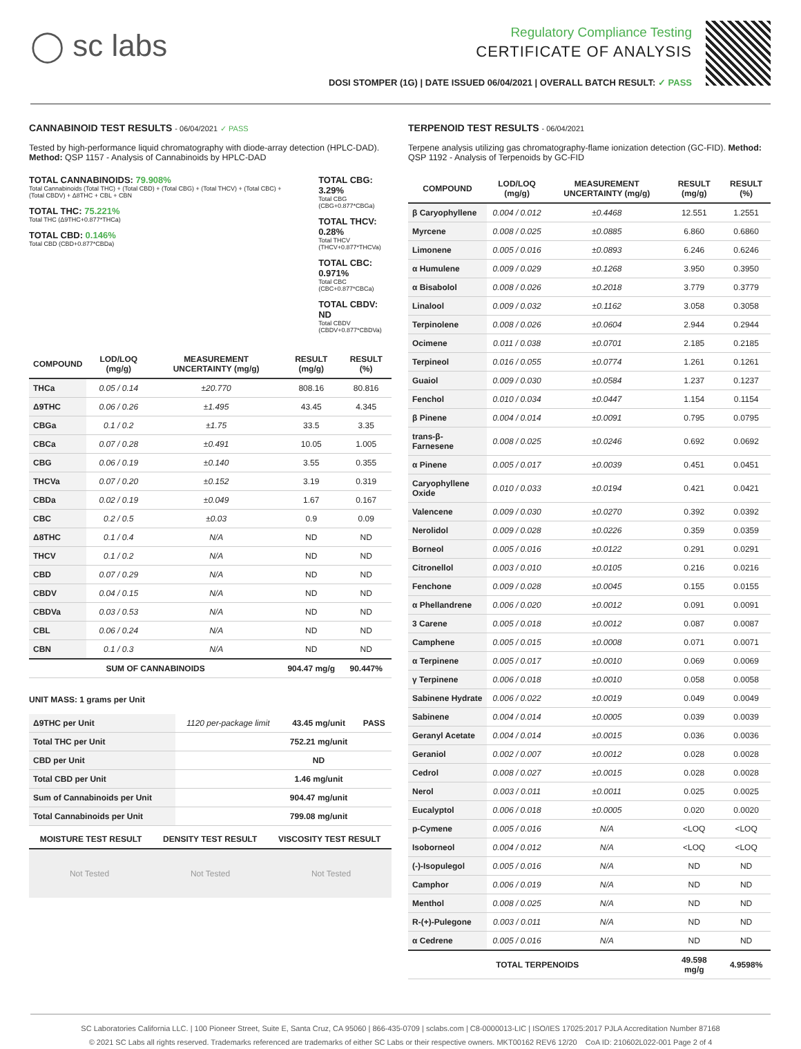◯ sc labs
Regulatory Compliance Testing
CERTIFICATE OF ANALYSIS
DOSI STOMPER (1G) | DATE ISSUED 06/04/2021 | OVERALL BATCH RESULT: ✓ PASS
CANNABINOID TEST RESULTS - 06/04/2021 ✓ PASS
Tested by high-performance liquid chromatography with diode-array detection (HPLC-DAD). Method: QSP 1157 - Analysis of Cannabinoids by HPLC-DAD
TOTAL CANNABINOIDS: 79.908%
Total Cannabinoids (Total THC) + (Total CBD) + (Total CBG) + (Total THCV) + (Total CBC) + (Total CBDV) + Δ8THC + CBL + CBN
TOTAL THC: 75.221%
Total THC (Δ9THC+0.877*THCa)
TOTAL CBD: 0.146%
Total CBD (CBD+0.877*CBDa)
TOTAL CBG: 3.29%
Total CBG (CBG+0.877*CBGa)
TOTAL THCV: 0.28%
Total THCV (THCV+0.877*THCVa)
TOTAL CBC: 0.971%
Total CBC (CBC+0.877*CBCa)
TOTAL CBDV: ND
Total CBDV (CBDV+0.877*CBDVa)
| COMPOUND | LOD/LOQ (mg/g) | MEASUREMENT UNCERTAINTY (mg/g) | RESULT (mg/g) | RESULT (%) |
| --- | --- | --- | --- | --- |
| THCa | 0.05 / 0.14 | ±20.770 | 808.16 | 80.816 |
| Δ9THC | 0.06 / 0.26 | ±1.495 | 43.45 | 4.345 |
| CBGa | 0.1 / 0.2 | ±1.75 | 33.5 | 3.35 |
| CBCa | 0.07 / 0.28 | ±0.491 | 10.05 | 1.005 |
| CBG | 0.06 / 0.19 | ±0.140 | 3.55 | 0.355 |
| THCVa | 0.07 / 0.20 | ±0.152 | 3.19 | 0.319 |
| CBDa | 0.02 / 0.19 | ±0.049 | 1.67 | 0.167 |
| CBC | 0.2 / 0.5 | ±0.03 | 0.9 | 0.09 |
| Δ8THC | 0.1 / 0.4 | N/A | ND | ND |
| THCV | 0.1 / 0.2 | N/A | ND | ND |
| CBD | 0.07 / 0.29 | N/A | ND | ND |
| CBDV | 0.04 / 0.15 | N/A | ND | ND |
| CBDVa | 0.03 / 0.53 | N/A | ND | ND |
| CBL | 0.06 / 0.24 | N/A | ND | ND |
| CBN | 0.1 / 0.3 | N/A | ND | ND |
| SUM OF CANNABINOIDS | | | 904.47 mg/g | 90.447% |
UNIT MASS: 1 grams per Unit
| Δ9THC per Unit | 1120 per-package limit | 43.45 mg/unit | PASS |
| Total THC per Unit | | 752.21 mg/unit | |
| CBD per Unit | | ND | |
| Total CBD per Unit | | 1.46 mg/unit | |
| Sum of Cannabinoids per Unit | | 904.47 mg/unit | |
| Total Cannabinoids per Unit | | 799.08 mg/unit | |
| MOISTURE TEST RESULT | DENSITY TEST RESULT | VISCOSITY TEST RESULT |
| --- | --- | --- |
Not Tested Not Tested Not Tested
TERPENOID TEST RESULTS - 06/04/2021
Terpene analysis utilizing gas chromatography-flame ionization detection (GC-FID). Method: QSP 1192 - Analysis of Terpenoids by GC-FID
| COMPOUND | LOD/LOQ (mg/g) | MEASUREMENT UNCERTAINTY (mg/g) | RESULT (mg/g) | RESULT (%) |
| --- | --- | --- | --- | --- |
| β Caryophyllene | 0.004 / 0.012 | ±0.4468 | 12.551 | 1.2551 |
| Myrcene | 0.008 / 0.025 | ±0.0885 | 6.860 | 0.6860 |
| Limonene | 0.005 / 0.016 | ±0.0893 | 6.246 | 0.6246 |
| α Humulene | 0.009 / 0.029 | ±0.1268 | 3.950 | 0.3950 |
| α Bisabolol | 0.008 / 0.026 | ±0.2018 | 3.779 | 0.3779 |
| Linalool | 0.009 / 0.032 | ±0.1162 | 3.058 | 0.3058 |
| Terpinolene | 0.008 / 0.026 | ±0.0604 | 2.944 | 0.2944 |
| Ocimene | 0.011 / 0.038 | ±0.0701 | 2.185 | 0.2185 |
| Terpineol | 0.016 / 0.055 | ±0.0774 | 1.261 | 0.1261 |
| Guaiol | 0.009 / 0.030 | ±0.0584 | 1.237 | 0.1237 |
| Fenchol | 0.010 / 0.034 | ±0.0447 | 1.154 | 0.1154 |
| β Pinene | 0.004 / 0.014 | ±0.0091 | 0.795 | 0.0795 |
| trans-β-Farnesene | 0.008 / 0.025 | ±0.0246 | 0.692 | 0.0692 |
| α Pinene | 0.005 / 0.017 | ±0.0039 | 0.451 | 0.0451 |
| Caryophyllene Oxide | 0.010 / 0.033 | ±0.0194 | 0.421 | 0.0421 |
| Valencene | 0.009 / 0.030 | ±0.0270 | 0.392 | 0.0392 |
| Nerolidol | 0.009 / 0.028 | ±0.0226 | 0.359 | 0.0359 |
| Borneol | 0.005 / 0.016 | ±0.0122 | 0.291 | 0.0291 |
| Citronellol | 0.003 / 0.010 | ±0.0105 | 0.216 | 0.0216 |
| Fenchone | 0.009 / 0.028 | ±0.0045 | 0.155 | 0.0155 |
| α Phellandrene | 0.006 / 0.020 | ±0.0012 | 0.091 | 0.0091 |
| 3 Carene | 0.005 / 0.018 | ±0.0012 | 0.087 | 0.0087 |
| Camphene | 0.005 / 0.015 | ±0.0008 | 0.071 | 0.0071 |
| α Terpinene | 0.005 / 0.017 | ±0.0010 | 0.069 | 0.0069 |
| γ Terpinene | 0.006 / 0.018 | ±0.0010 | 0.058 | 0.0058 |
| Sabinene Hydrate | 0.006 / 0.022 | ±0.0019 | 0.049 | 0.0049 |
| Sabinene | 0.004 / 0.014 | ±0.0005 | 0.039 | 0.0039 |
| Geranyl Acetate | 0.004 / 0.014 | ±0.0015 | 0.036 | 0.0036 |
| Geraniol | 0.002 / 0.007 | ±0.0012 | 0.028 | 0.0028 |
| Cedrol | 0.008 / 0.027 | ±0.0015 | 0.028 | 0.0028 |
| Nerol | 0.003 / 0.011 | ±0.0011 | 0.025 | 0.0025 |
| Eucalyptol | 0.006 / 0.018 | ±0.0005 | 0.020 | 0.0020 |
| p-Cymene | 0.005 / 0.016 | N/A | <LOQ | <LOQ |
| Isoborneol | 0.004 / 0.012 | N/A | <LOQ | <LOQ |
| (-)-Isopulegol | 0.005 / 0.016 | N/A | ND | ND |
| Camphor | 0.006 / 0.019 | N/A | ND | ND |
| Menthol | 0.008 / 0.025 | N/A | ND | ND |
| R-(+)-Pulegone | 0.003 / 0.011 | N/A | ND | ND |
| α Cedrene | 0.005 / 0.016 | N/A | ND | ND |
| TOTAL TERPENOIDS | | | 49.598 mg/g | 4.9598% |
SC Laboratories California LLC. | 100 Pioneer Street, Suite E, Santa Cruz, CA 95060 | 866-435-0709 | sclabs.com | C8-0000013-LIC | ISO/IES 17025:2017 PJLA Accreditation Number 87168
© 2021 SC Labs all rights reserved. Trademarks referenced are trademarks of either SC Labs or their respective owners. MKT00162 REV6 12/20 CoA ID: 210602L022-001 Page 2 of 4